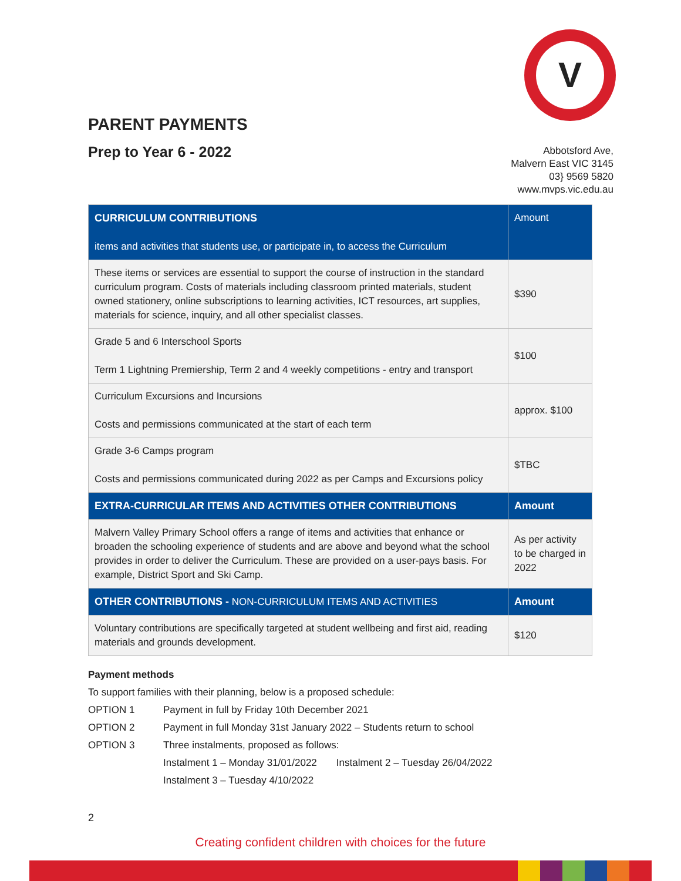V
PARENT PAYMENTS
Prep to Year 6 - 2022
Abbotsford Ave,
Malvern East VIC 3145
03} 9569 5820
www.mvps.vic.edu.au
| CURRICULUM CONTRIBUTIONS items and activities that students use, or participate in, to access the Curriculum | Amount |
| --- | --- |
| These items or services are essential to support the course of instruction in the standard curriculum program. Costs of materials including classroom printed materials, student owned stationery, online subscriptions to learning activities, ICT resources, art supplies, materials for science, inquiry, and all other specialist classes. | $390 |
| Grade 5 and 6 Interschool Sports Term 1 Lightning Premiership, Term 2 and 4 weekly competitions - entry and transport | $100 |
| Curriculum Excursions and Incursions Costs and permissions communicated at the start of each term | approx. $100 |
| Grade 3-6 Camps program Costs and permissions communicated during 2022 as per Camps and Excursions policy | $TBC |
| EXTRA-CURRICULAR ITEMS AND ACTIVITIES OTHER CONTRIBUTIONS | Amount |
| Malvern Valley Primary School offers a range of items and activities that enhance or broaden the schooling experience of students and are above and beyond what the school provides in order to deliver the Curriculum. These are provided on a user-pays basis. For example, District Sport and Ski Camp. | As per activity to be charged in 2022 |
| OTHER CONTRIBUTIONS - NON-CURRICULUM ITEMS AND ACTIVITIES | Amount |
| Voluntary contributions are specifically targeted at student wellbeing and first aid, reading materials and grounds development. | $120 |
Payment methods
To support families with their planning, below is a proposed schedule:
OPTION 1 Payment in full by Friday 10th December 2021
OPTION 2 Payment in full Monday 31st January 2022 – Students return to school
OPTION 3 Three instalments, proposed as follows:
Instalment 1 – Monday 31/01/2022 Instalment 2 – Tuesday 26/04/2022
Instalment 3 – Tuesday 4/10/2022
2
Creating confident children with choices for the future